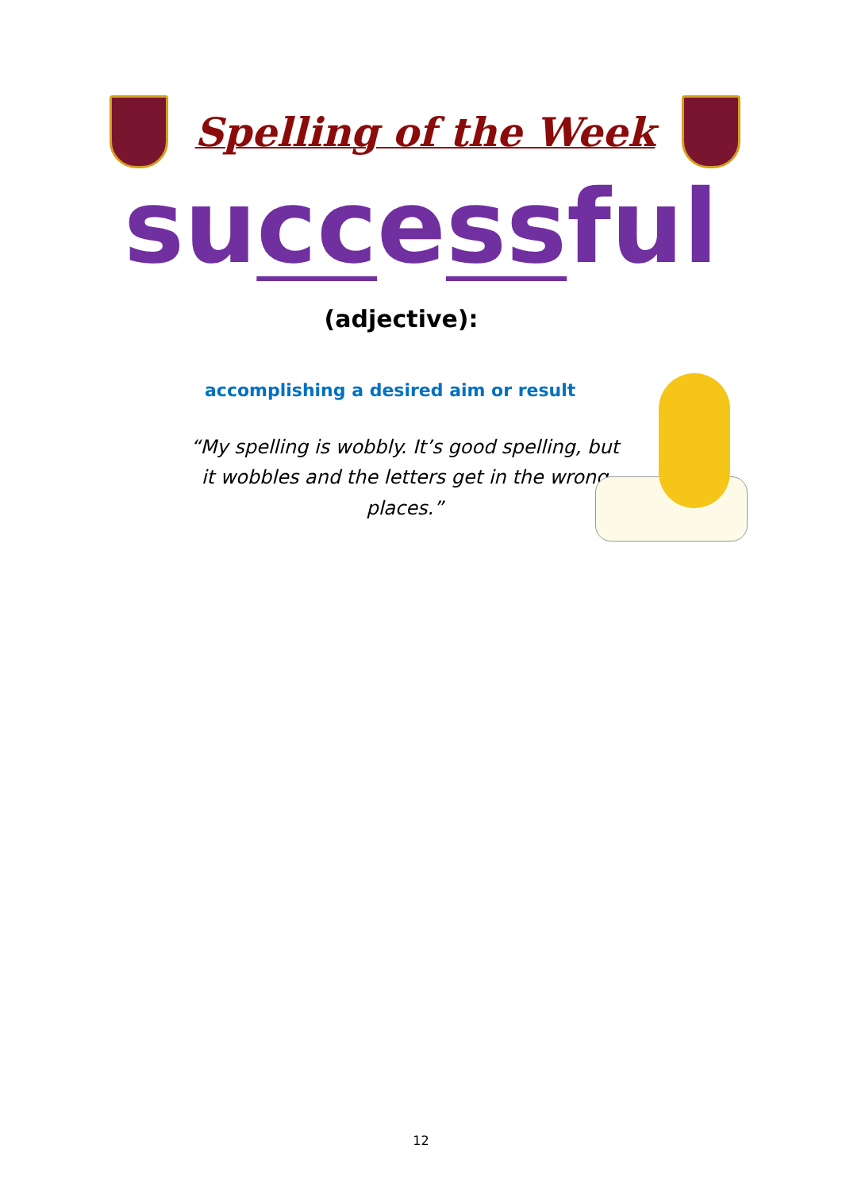Spelling of the Week
successful
(adjective):
accomplishing a desired aim or result
“My spelling is wobbly. It’s good spelling, but it wobbles and the letters get in the wrong places.”
12